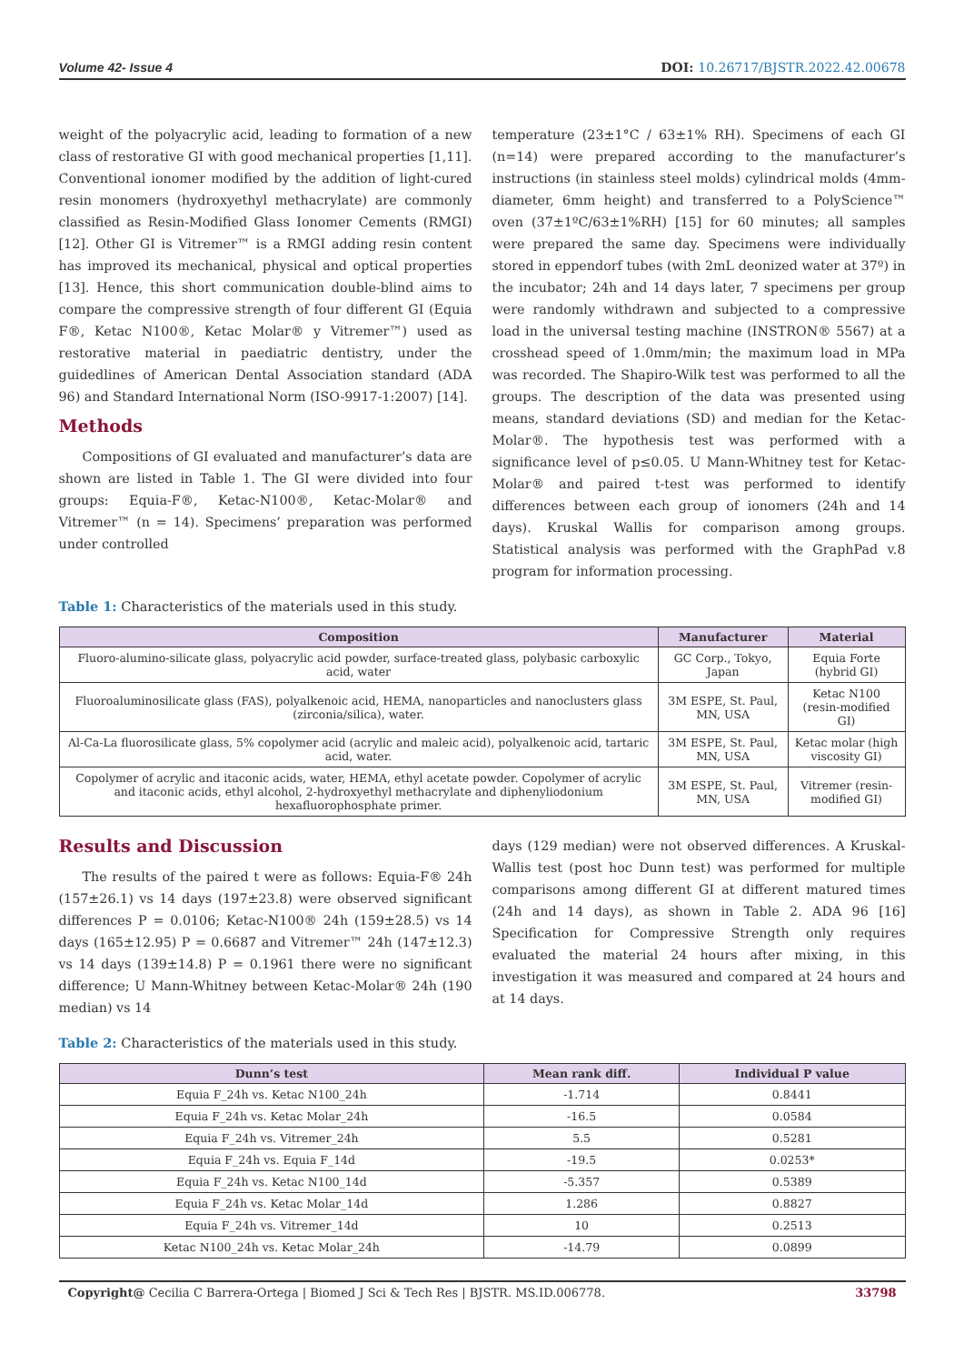Volume 42- Issue 4 DOI: 10.26717/BJSTR.2022.42.00678
weight of the polyacrylic acid, leading to formation of a new class of restorative GI with good mechanical properties [1,11]. Conventional ionomer modified by the addition of light-cured resin monomers (hydroxyethyl methacrylate) are commonly classified as Resin-Modified Glass Ionomer Cements (RMGI) [12]. Other GI is Vitremer™ is a RMGI adding resin content has improved its mechanical, physical and optical properties [13]. Hence, this short communication double-blind aims to compare the compressive strength of four different GI (Equia F®, Ketac N100®, Ketac Molar® y Vitremer™) used as restorative material in paediatric dentistry, under the guidedlines of American Dental Association standard (ADA 96) and Standard International Norm (ISO-9917-1:2007) [14].
Methods
Compositions of GI evaluated and manufacturer’s data are shown are listed in Table 1. The GI were divided into four groups: Equia-F®, Ketac-N100®, Ketac-Molar® and Vitremer™ (n = 14). Specimens’ preparation was performed under controlled
temperature (23±1°C / 63±1% RH). Specimens of each GI (n=14) were prepared according to the manufacturer’s instructions (in stainless steel molds) cylindrical molds (4mm-diameter, 6mm height) and transferred to a PolyScience™ oven (37±1ºC/63±1%RH) [15] for 60 minutes; all samples were prepared the same day. Specimens were individually stored in eppendorf tubes (with 2mL deonized water at 37º) in the incubator; 24h and 14 days later, 7 specimens per group were randomly withdrawn and subjected to a compressive load in the universal testing machine (INSTRON® 5567) at a crosshead speed of 1.0mm/min; the maximum load in MPa was recorded. The Shapiro-Wilk test was performed to all the groups. The description of the data was presented using means, standard deviations (SD) and median for the Ketac-Molar®. The hypothesis test was performed with a significance level of p≤0.05. U Mann-Whitney test for Ketac-Molar® and paired t-test was performed to identify differences between each group of ionomers (24h and 14 days). Kruskal Wallis for comparison among groups. Statistical analysis was performed with the GraphPad v.8 program for information processing.
Table 1: Characteristics of the materials used in this study.
| Composition | Manufacturer | Material |
| --- | --- | --- |
| Fluoro-alumino-silicate glass, polyacrylic acid powder, surface-treated glass, polybasic carboxylic acid, water | GC Corp., Tokyo, Japan | Equia Forte (hybrid GI) |
| Fluoroaluminosilicate glass (FAS), polyalkenoic acid, HEMA, nanoparticles and nanoclusters glass (zirconia/silica), water. | 3M ESPE, St. Paul, MN, USA | Ketac N100 (resin-modified GI) |
| Al-Ca-La fluorosilicate glass, 5% copolymer acid (acrylic and maleic acid), polyalkenoic acid, tartaric acid, water. | 3M ESPE, St. Paul, MN, USA | Ketac molar (high viscosity GI) |
| Copolymer of acrylic and itaconic acids, water, HEMA, ethyl acetate powder. Copolymer of acrylic and itaconic acids, ethyl alcohol, 2-hydroxyethyl methacrylate and diphenyliodonium hexafluorophosphate primer. | 3M ESPE, St. Paul, MN, USA | Vitremer (resin-modified GI) |
Results and Discussion
The results of the paired t were as follows: Equia-F® 24h (157±26.1) vs 14 days (197±23.8) were observed significant differences P = 0.0106; Ketac-N100® 24h (159±28.5) vs 14 days (165±12.95) P = 0.6687 and Vitremer™ 24h (147±12.3) vs 14 days (139±14.8) P = 0.1961 there were no significant difference; U Mann-Whitney between Ketac-Molar® 24h (190 median) vs 14
days (129 median) were not observed differences. A Kruskal-Wallis test (post hoc Dunn test) was performed for multiple comparisons among different GI at different matured times (24h and 14 days), as shown in Table 2. ADA 96 [16] Specification for Compressive Strength only requires evaluated the material 24 hours after mixing, in this investigation it was measured and compared at 24 hours and at 14 days.
Table 2: Characteristics of the materials used in this study.
| Dunn’s test | Mean rank diff. | Individual P value |
| --- | --- | --- |
| Equia F_24h vs. Ketac N100_24h | -1.714 | 0.8441 |
| Equia F_24h vs. Ketac Molar_24h | -16.5 | 0.0584 |
| Equia F_24h vs. Vitremer_24h | 5.5 | 0.5281 |
| Equia F_24h vs. Equia F_14d | -19.5 | 0.0253* |
| Equia F_24h vs. Ketac N100_14d | -5.357 | 0.5389 |
| Equia F_24h vs. Ketac Molar_14d | 1.286 | 0.8827 |
| Equia F_24h vs. Vitremer_14d | 10 | 0.2513 |
| Ketac N100_24h vs. Ketac Molar_24h | -14.79 | 0.0899 |
Copyright@ Cecilia C Barrera-Ortega | Biomed J Sci & Tech Res | BJSTR. MS.ID.006778. 33798